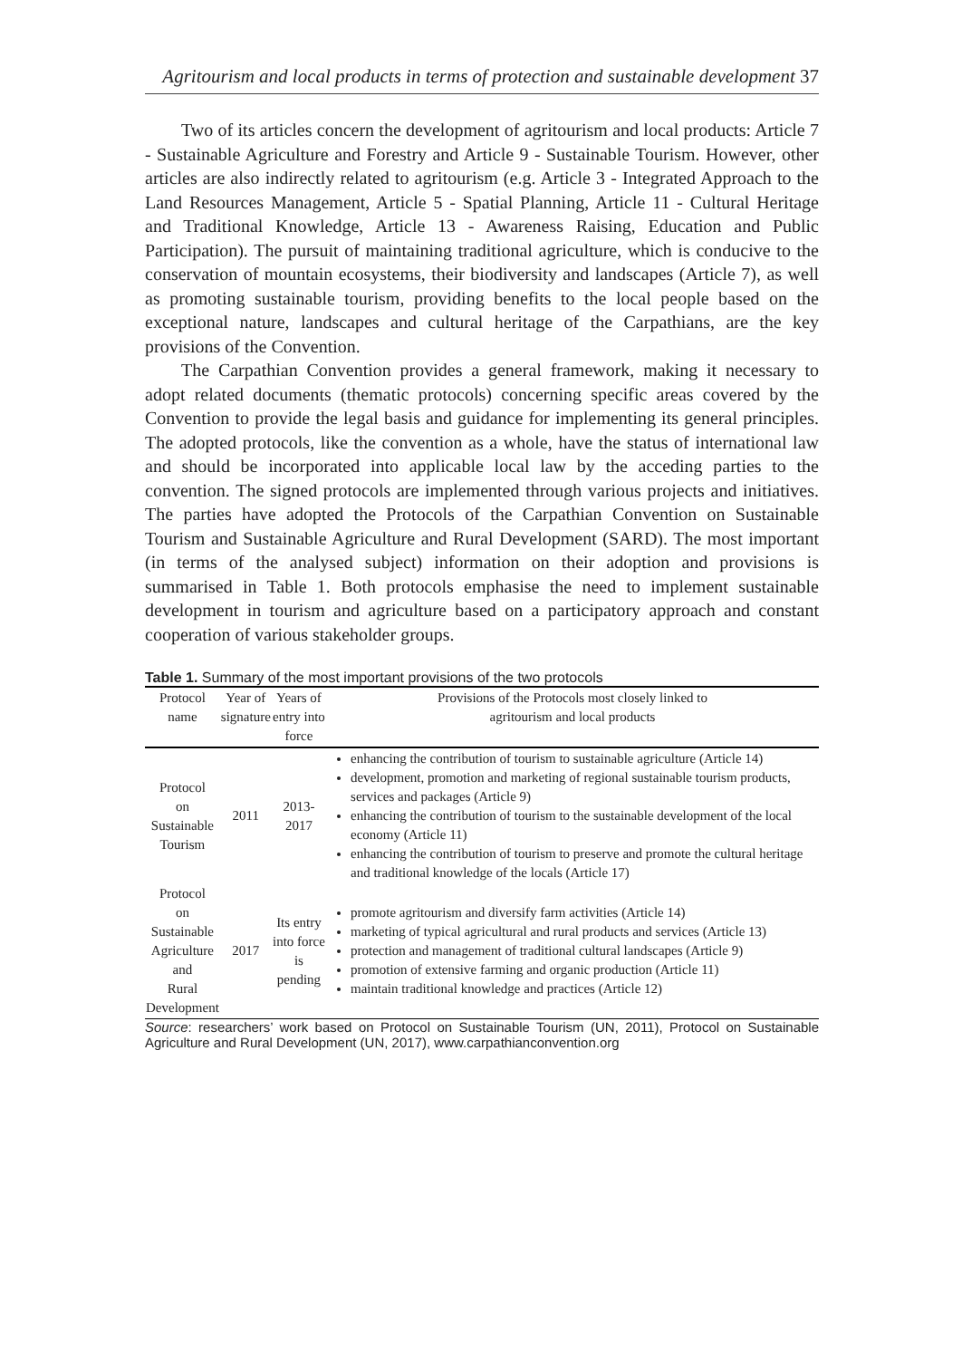Agritourism and local products in terms of protection and sustainable development 37
Two of its articles concern the development of agritourism and local products: Article 7 - Sustainable Agriculture and Forestry and Article 9 - Sustainable Tourism. However, other articles are also indirectly related to agritourism (e.g. Article 3 - Integrated Approach to the Land Resources Management, Article 5 - Spatial Planning, Article 11 - Cultural Heritage and Traditional Knowledge, Article 13 - Awareness Raising, Education and Public Participation). The pursuit of maintaining traditional agriculture, which is conducive to the conservation of mountain ecosystems, their biodiversity and landscapes (Article 7), as well as promoting sustainable tourism, providing benefits to the local people based on the exceptional nature, landscapes and cultural heritage of the Carpathians, are the key provisions of the Convention.
The Carpathian Convention provides a general framework, making it necessary to adopt related documents (thematic protocols) concerning specific areas covered by the Convention to provide the legal basis and guidance for implementing its general principles. The adopted protocols, like the convention as a whole, have the status of international law and should be incorporated into applicable local law by the acceding parties to the convention. The signed protocols are implemented through various projects and initiatives. The parties have adopted the Protocols of the Carpathian Convention on Sustainable Tourism and Sustainable Agriculture and Rural Development (SARD). The most important (in terms of the analysed subject) information on their adoption and provisions is summarised in Table 1. Both protocols emphasise the need to implement sustainable development in tourism and agriculture based on a participatory approach and constant cooperation of various stakeholder groups.
Table 1. Summary of the most important provisions of the two protocols
| Protocol name | Year of signature | Years of entry into force | Provisions of the Protocols most closely linked to agritourism and local products |
| --- | --- | --- | --- |
| Protocol on Sustainable Tourism | 2011 | 2013-2017 | enhancing the contribution of tourism to sustainable agriculture (Article 14) development, promotion and marketing of regional sustainable tourism products, services and packages (Article 9) enhancing the contribution of tourism to the sustainable development of the local economy (Article 11) enhancing the contribution of tourism to preserve and promote the cultural heritage and traditional knowledge of the locals (Article 17) |
| Protocol on Sustainable Agriculture and Rural Development | 2017 | Its entry into force is pending | promote agritourism and diversify farm activities (Article 14) marketing of typical agricultural and rural products and services (Article 13) protection and management of traditional cultural landscapes (Article 9) promotion of extensive farming and organic production (Article 11) maintain traditional knowledge and practices (Article 12) |
Source: researchers’ work based on Protocol on Sustainable Tourism (UN, 2011), Protocol on Sustainable Agriculture and Rural Development (UN, 2017), www.carpathianconvention.org